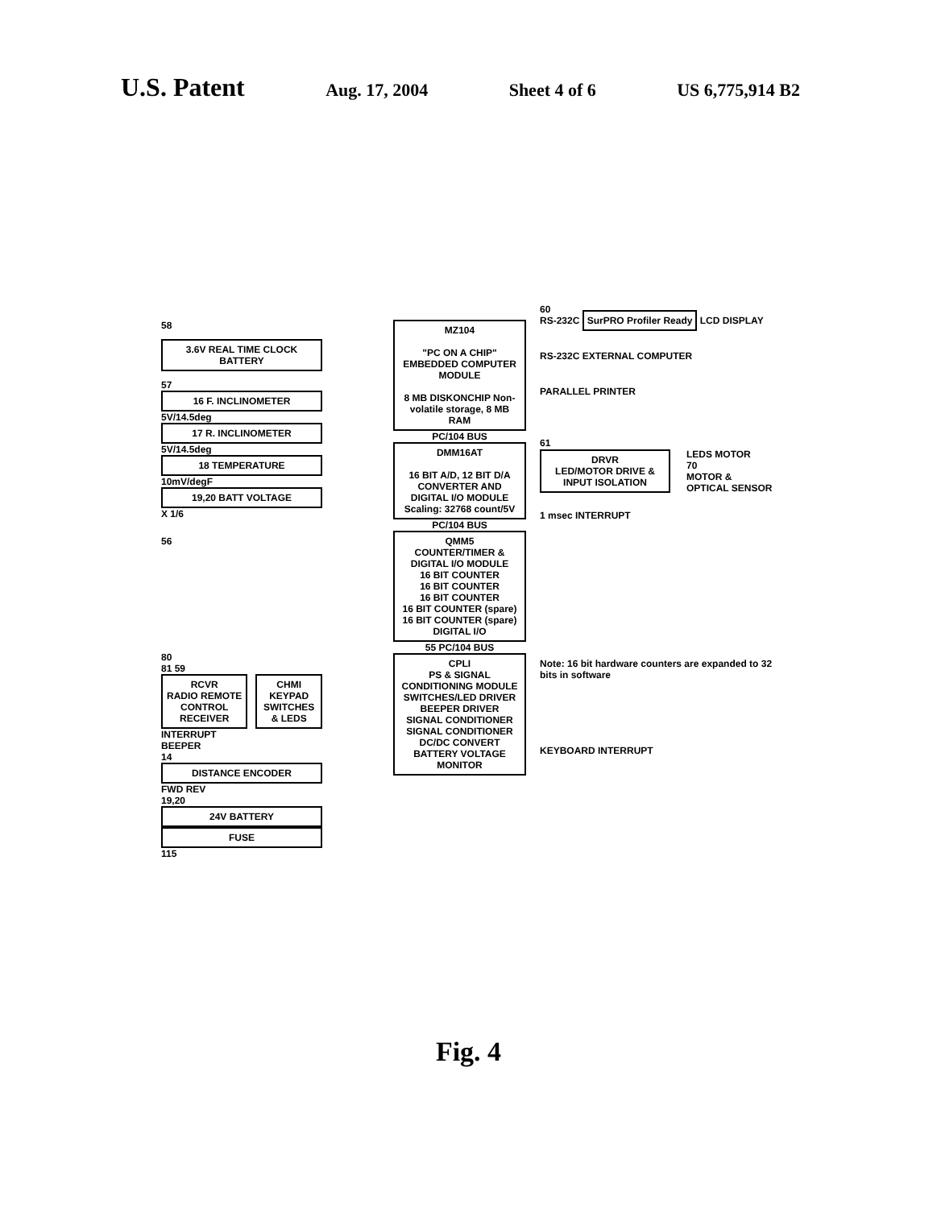U.S. Patent Aug. 17, 2004 Sheet 4 of 6 US 6,775,914 B2
58
3.6V REAL TIME CLOCK BATTERY
57
16 F. INCLINOMETER
5V/14.5deg
17 R. INCLINOMETER
5V/14.5deg
18 TEMPERATURE
10mV/degF
19,20 BATT VOLTAGE
X 1/6
56
80
81 59
RCVR
RADIO REMOTE CONTROL RECEIVER
CHMI
KEYPAD SWITCHES & LEDS
INTERRUPT
BEEPER
14
DISTANCE ENCODER
FWD REV
19,20
24V BATTERY
FUSE
115
MZ104
"PC ON A CHIP" EMBEDDED COMPUTER MODULE
8 MB DISKONCHIP Non-volatile storage, 8 MB RAM
PC/104 BUS
DMM16AT
16 BIT A/D, 12 BIT D/A CONVERTER AND DIGITAL I/O MODULE Scaling: 32768 count/5V
PC/104 BUS
QMM5
COUNTER/TIMER & DIGITAL I/O MODULE
16 BIT COUNTER
16 BIT COUNTER
16 BIT COUNTER
16 BIT COUNTER (spare)
16 BIT COUNTER (spare)
DIGITAL I/O
55 PC/104 BUS
CPLI
PS & SIGNAL CONDITIONING MODULE
SWITCHES/LED DRIVER
BEEPER DRIVER
SIGNAL CONDITIONER
SIGNAL CONDITIONER
DC/DC CONVERT BATTERY VOLTAGE MONITOR
60
RS-232C SurPRO Profiler Ready LCD DISPLAY
RS-232C EXTERNAL COMPUTER
PARALLEL PRINTER
61
DRVR
LED/MOTOR DRIVE & INPUT ISOLATION
LEDS MOTOR
70
MOTOR & OPTICAL SENSOR
1 msec INTERRUPT
Note: 16 bit hardware counters are expanded to 32 bits in software
KEYBOARD INTERRUPT
Fig. 4